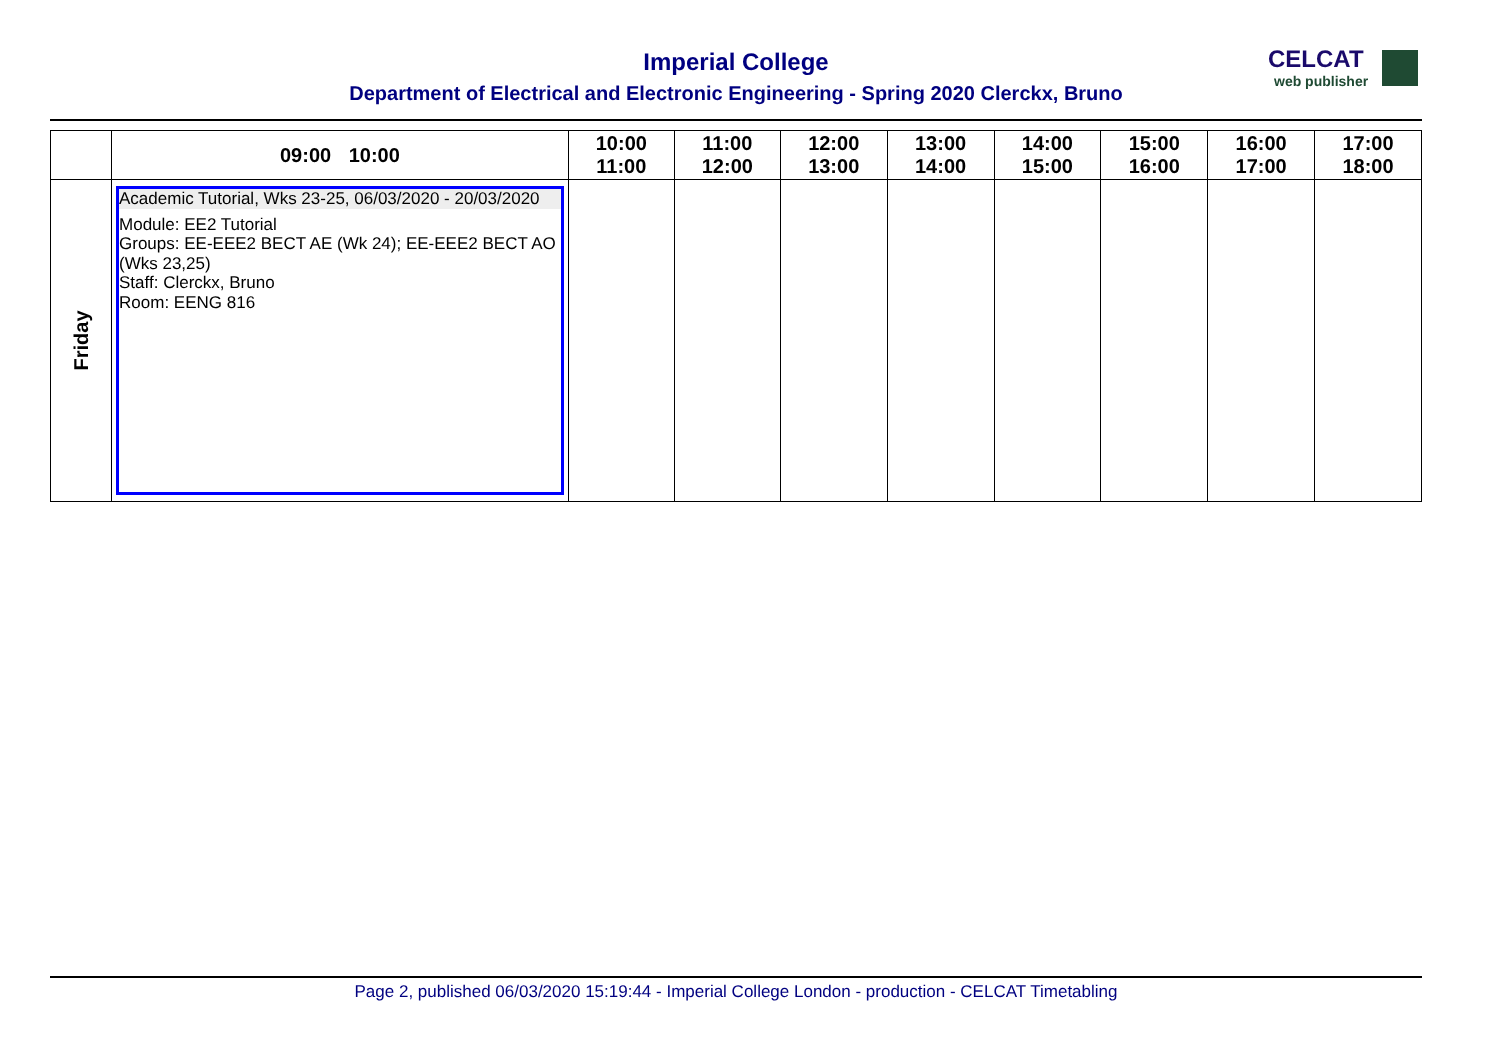Imperial College
Department of Electrical and Electronic Engineering - Spring 2020 Clerckx, Bruno
CELCAT
web publisher
| | 09:00 10:00 | 10:00 11:00 | 11:00 12:00 | 12:00 13:00 | 13:00 14:00 | 14:00 15:00 | 15:00 16:00 | 16:00 17:00 | 17:00 18:00 |
| --- | --- | --- | --- | --- | --- | --- | --- | --- | --- |
| Friday | Academic Tutorial, Wks 23-25, 06/03/2020 - 20/03/2020 Module: EE2 Tutorial Groups: EE-EEE2 BECT AE (Wk 24); EE-EEE2 BECT AO (Wks 23,25) Staff: Clerckx, Bruno Room: EENG 816 | | | | | | | | |
Page 2, published 06/03/2020 15:19:44 - Imperial College London - production - CELCAT Timetabling